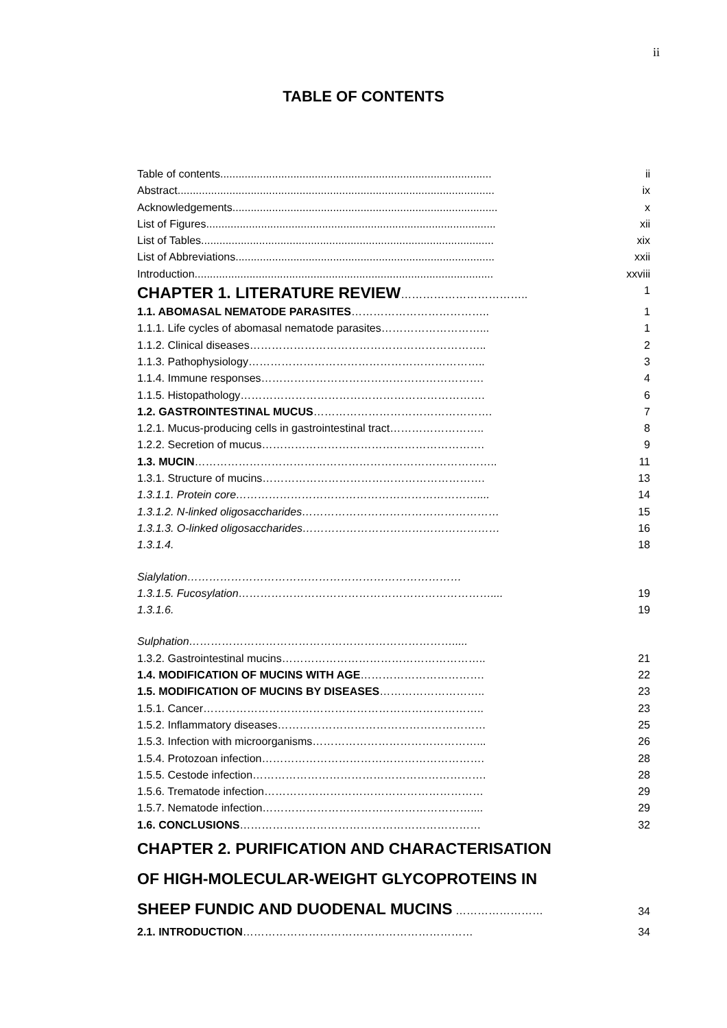ii
TABLE OF CONTENTS
| Table of contents......................................................................................... | ii |
| Abstract........................................................................................................ | ix |
| Acknowledgements....................................................................................... | x |
| List of Figures............................................................................................... | xii |
| List of Tables................................................................................................ | xix |
| List of Abbreviations..................................................................................... | xxii |
| Introduction.................................................................................................. | xxviii |
| CHAPTER 1. LITERATURE REVIEW …………………………….. | 1 |
| 1.1. ABOMASAL NEMATODE PARASITES ……………………………….. | 1 |
| 1.1.1. Life cycles of abomasal nematode parasites………………………... | 1 |
| 1.1.2. Clinical diseases……………………………………………………….. | 2 |
| 1.1.3. Pathophysiology……………………………………………………….. | 3 |
| 1.1.4. Immune responses……………………………………………………. | 4 |
| 1.1.5. Histopathology…………………………………………………………. | 6 |
| 1.2. GASTROINTESTINAL MUCUS …………………………………………. | 7 |
| 1.2.1. Mucus-producing cells in gastrointestinal tract…………………….. | 8 |
| 1.2.2. Secretion of mucus……………………………………………………. | 9 |
| 1.3. MUCIN ……………………………………………………………………….. | 11 |
| 1.3.1. Structure of mucins……………………………………………………. | 13 |
| 1.3.1.1. Protein core………………………………………………………….... | 14 |
| 1.3.1.2. N-linked oligosaccharides……………………………………………… | 15 |
| 1.3.1.3. O-linked oligosaccharides……………………………………………… | 16 |
| 1.3.1.4. | 18 |
| Sialylation………………………………………………………………… | |
| 1.3.1.5. Fucosylation…………………………………………………………….... | 19 |
| 1.3.1.6. | 19 |
| Sulphation………………………………………………………………..... | |
| 1.3.2. Gastrointestinal mucins……………………………………………….. | 21 |
| 1.4. MODIFICATION OF MUCINS WITH AGE ……………………………. | 22 |
| 1.5. MODIFICATION OF MUCINS BY DISEASES ……………………….. | 23 |
| 1.5.1. Cancer………………………………………………………………….. | 23 |
| 1.5.2. Inflammatory diseases………………………………………………… | 25 |
| 1.5.3. Infection with microorganisms………………………………………... | 26 |
| 1.5.4. Protozoan infection……………………………………………………. | 28 |
| 1.5.5. Cestode infection………………………………………………………. | 28 |
| 1.5.6. Trematode infection…………………………………………………… | 29 |
| 1.5.7. Nematode infection………………………………………………….... | 29 |
| 1.6. CONCLUSIONS ………………………………………………………… | 32 |
| CHAPTER 2. PURIFICATION AND CHARACTERISATION | |
| OF HIGH-MOLECULAR-WEIGHT GLYCOPROTEINS IN | |
| SHEEP FUNDIC AND DUODENAL MUCINS …………………… | 34 |
| 2.1. INTRODUCTION ……………………………………………………… | 34 |